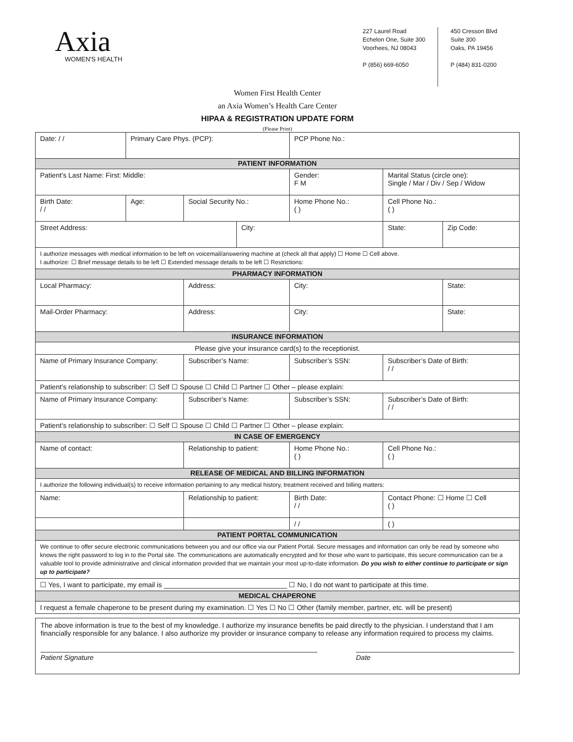Axia
WOMEN'S HEALTH
227 Laurel Road
Echelon One, Suite 300
Voorhees, NJ 08043
P (856) 669-6050
450 Cresson Blvd
Suite 300
Oaks, PA 19456
P (484) 831-0200
Women First Health Center
an Axia Women’s Health Care Center
HIPAA & REGISTRATION UPDATE FORM
(Please Print)
| Date: / / | Primary Care Phys. (PCP): | | | | PCP Phone No.: | | |
| PATIENT INFORMATION | | | | | | | |
| Patient’s Last Name: First: Middle: | | | | | Gender: F M | Marital Status (circle one): Single / Mar / Div / Sep / Widow | |
| Birth Date: / / | Age: | Social Security No.: | | Home Phone No.: ( ) | | Cell Phone No.: ( ) | |
| Street Address: | | | City: | | | State: | Zip Code: |
| I authorize messages with medical information to be left on voicemail/answering machine at (check all that apply) ☐ Home ☐ Cell above. I authorize: ☐ Brief message details to be left ☐ Extended message details to be left ☐ Restrictions: | | | | | | | |
| PHARMACY INFORMATION | | | | | | | |
| Local Pharmacy: | | Address: | | | City: | | State: |
| Mail-Order Pharmacy: | | Address: | | | City: | | State: |
| INSURANCE INFORMATION | | | | | | | |
| Please give your insurance card(s) to the receptionist. | | | | | | | |
| Name of Primary Insurance Company: | | Subscriber’s Name: | | Subscriber’s SSN: | | Subscriber’s Date of Birth: / / | |
| Patient’s relationship to subscriber: ☐ Self ☐ Spouse ☐ Child ☐ Partner ☐ Other – please explain: | | | | | | | |
| Name of Primary Insurance Company: | | Subscriber’s Name: | | Subscriber’s SSN: | | Subscriber’s Date of Birth: / / | |
| Patient’s relationship to subscriber: ☐ Self ☐ Spouse ☐ Child ☐ Partner ☐ Other – please explain: | | | | | | | |
| IN CASE OF EMERGENCY | | | | | | | |
| Name of contact: | | Relationship to patient: | | Home Phone No.: ( ) | | Cell Phone No.: ( ) | |
| RELEASE OF MEDICAL AND BILLING INFORMATION | | | | | | | |
| I authorize the following individual(s) to receive information pertaining to any medical history, treatment received and billing matters: | | | | | | | |
| Name: | | Relationship to patient: | | Birth Date: / / | | Contact Phone: ☐ Home ☐ Cell ( ) | |
| | | | | / / | | ( ) | |
| PATIENT PORTAL COMMUNICATION | | | | | | | |
| We continue to offer secure electronic communications between you and our office via our Patient Portal. Secure messages and information can only be read by someone who knows the right password to log in to the Portal site. The communications are automatically encrypted and for those who want to participate, this secure communication can be a valuable tool to provide administrative and clinical information provided that we maintain your most up-to-date information. Do you wish to either continue to participate or sign up to participate? | | | | | | | |
| ☐ Yes, I want to participate, my email is ________________________________ ☐ No, I do not want to participate at this time. | | | | | | | |
| MEDICAL CHAPERONE | | | | | | | |
| I request a female chaperone to be present during my examination. ☐ Yes ☐ No ☐ Other (family member, partner, etc. will be present) | | | | | | | |
The above information is true to the best of my knowledge. I authorize my insurance benefits be paid directly to the physician. I understand that I am financially responsible for any balance. I also authorize my provider or insurance company to release any information required to process my claims.
Patient Signature Date